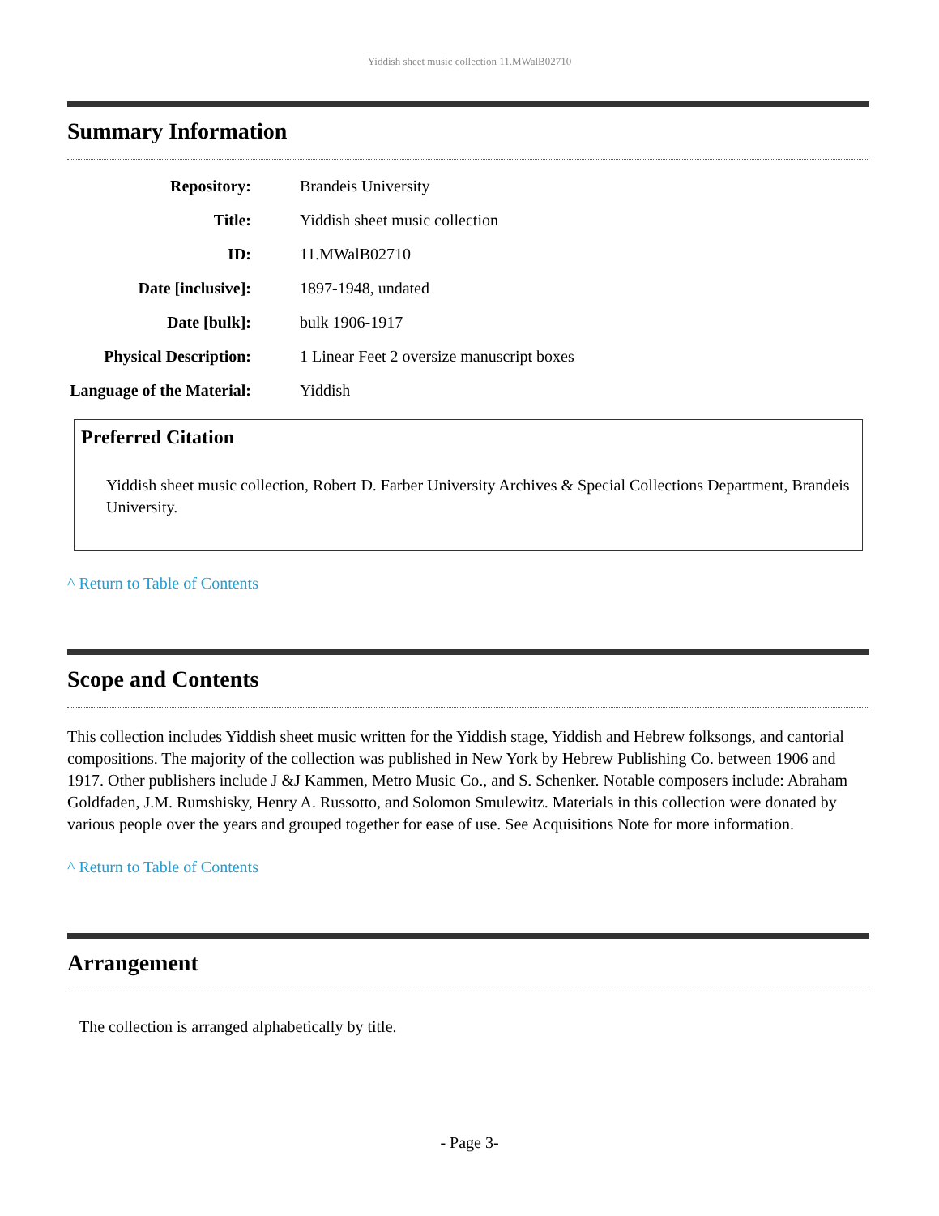Yiddish sheet music collection 11.MWalB02710
Summary Information
| Repository: | Brandeis University |
| Title: | Yiddish sheet music collection |
| ID: | 11.MWalB02710 |
| Date [inclusive]: | 1897-1948, undated |
| Date [bulk]: | bulk 1906-1917 |
| Physical Description: | 1 Linear Feet 2 oversize manuscript boxes |
| Language of the Material: | Yiddish |
Preferred Citation
Yiddish sheet music collection, Robert D. Farber University Archives & Special Collections Department, Brandeis University.
^ Return to Table of Contents
Scope and Contents
This collection includes Yiddish sheet music written for the Yiddish stage, Yiddish and Hebrew folksongs, and cantorial compositions. The majority of the collection was published in New York by Hebrew Publishing Co. between 1906 and 1917. Other publishers include J &J Kammen, Metro Music Co., and S. Schenker. Notable composers include: Abraham Goldfaden, J.M. Rumshisky, Henry A. Russotto, and Solomon Smulewitz. Materials in this collection were donated by various people over the years and grouped together for ease of use. See Acquisitions Note for more information.
^ Return to Table of Contents
Arrangement
The collection is arranged alphabetically by title.
- Page 3-